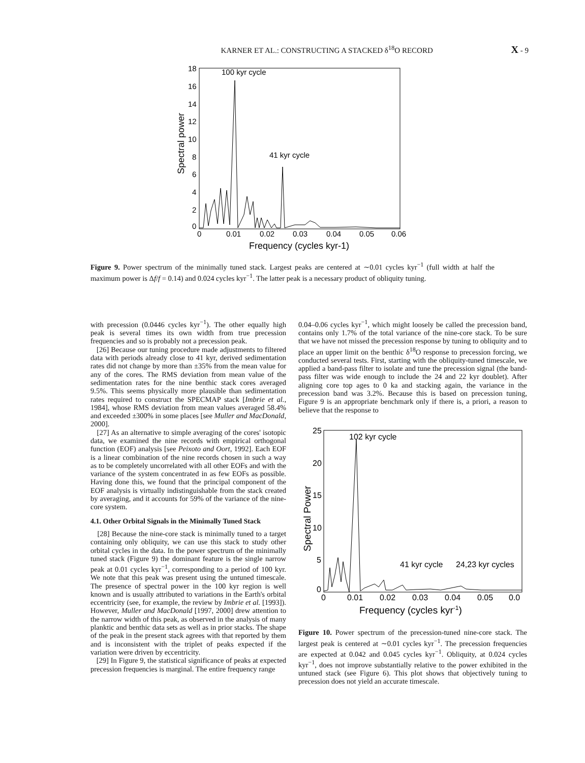KARNER ET AL.: CONSTRUCTING A STACKED δ<sup>18</sup>O RECORD X - 9
18
16
14
12
10
8
6
4
2
0
0
0.01
0.02
0.03
0.04
0.05
0.06
Frequency (cycles kyr-1)
Spectral power
100 kyr cycle
41 kyr cycle
Figure 9. Power spectrum of the minimally tuned stack. Largest peaks are centered at ∼0.01 cycles kyr<sup>−1</sup> (full width at half the maximum power is Δf/f = 0.14) and 0.024 cycles kyr<sup>−1</sup>. The latter peak is a necessary product of obliquity tuning.
with precession (0.0446 cycles kyr<sup>−1</sup>). The other equally high peak is several times its own width from true precession frequencies and so is probably not a precession peak.
[26] Because our tuning procedure made adjustments to filtered data with periods already close to 41 kyr, derived sedimentation rates did not change by more than ±35% from the mean value for any of the cores. The RMS deviation from mean value of the sedimentation rates for the nine benthic stack cores averaged 9.5%. This seems physically more plausible than sedimentation rates required to construct the SPECMAP stack [Imbrie et al., 1984], whose RMS deviation from mean values averaged 58.4% and exceeded ±300% in some places [see Muller and MacDonald, 2000].
[27] As an alternative to simple averaging of the cores' isotopic data, we examined the nine records with empirical orthogonal function (EOF) analysis [see Peixoto and Oort, 1992]. Each EOF is a linear combination of the nine records chosen in such a way as to be completely uncorrelated with all other EOFs and with the variance of the system concentrated in as few EOFs as possible. Having done this, we found that the principal component of the EOF analysis is virtually indistinguishable from the stack created by averaging, and it accounts for 59% of the variance of the nine-core system.
4.1. Other Orbital Signals in the Minimally Tuned Stack
[28] Because the nine-core stack is minimally tuned to a target containing only obliquity, we can use this stack to study other orbital cycles in the data. In the power spectrum of the minimally tuned stack (Figure 9) the dominant feature is the single narrow peak at 0.01 cycles kyr<sup>−1</sup>, corresponding to a period of 100 kyr. We note that this peak was present using the untuned timescale. The presence of spectral power in the 100 kyr region is well known and is usually attributed to variations in the Earth's orbital eccentricity (see, for example, the review by Imbrie et al. [1993]). However, Muller and MacDonald [1997, 2000] drew attention to the narrow width of this peak, as observed in the analysis of many planktic and benthic data sets as well as in prior stacks. The shape of the peak in the present stack agrees with that reported by them and is inconsistent with the triplet of peaks expected if the variation were driven by eccentricity.
[29] In Figure 9, the statistical significance of peaks at expected precession frequencies is marginal. The entire frequency range
0.04–0.06 cycles kyr<sup>−1</sup>, which might loosely be called the precession band, contains only 1.7% of the total variance of the nine-core stack. To be sure that we have not missed the precession response by tuning to obliquity and to place an upper limit on the benthic δ<sup>18</sup>O response to precession forcing, we conducted several tests. First, starting with the obliquity-tuned timescale, we applied a band-pass filter to isolate and tune the precession signal (the band-pass filter was wide enough to include the 24 and 22 kyr doublet). After aligning core top ages to 0 ka and stacking again, the variance in the precession band was 3.2%. Because this is based on precession tuning, Figure 9 is an appropriate benchmark only if there is, a priori, a reason to believe that the response to
25
20
15
10
5
0
0
0.01
0.02
0.03
0.04
0.05
0.0
Frequency (cycles kyr-1)
Spectral Power
102 kyr cycle
41 kyr cycle
24,23 kyr cycles
Figure 10. Power spectrum of the precession-tuned nine-core stack. The largest peak is centered at ∼0.01 cycles kyr<sup>−1</sup>. The precession frequencies are expected at 0.042 and 0.045 cycles kyr<sup>−1</sup>. Obliquity, at 0.024 cycles kyr<sup>−1</sup>, does not improve substantially relative to the power exhibited in the untuned stack (see Figure 6). This plot shows that objectively tuning to precession does not yield an accurate timescale.